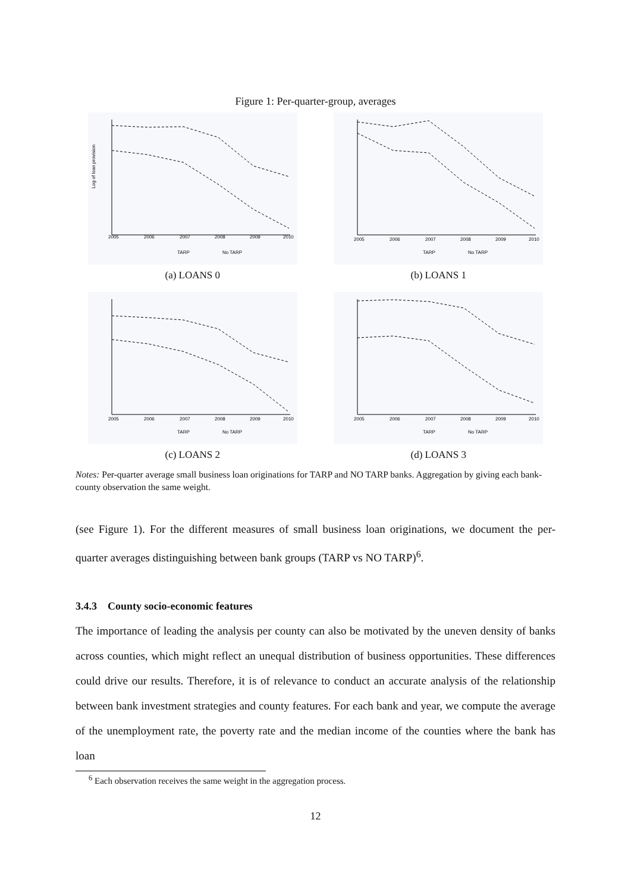Figure 1: Per-quarter-group, averages
2005
2006
2007
2008
2009
2010
Log of loan provision
TARP
No TARP
(a) LOANS 0
2005
2006
2007
2008
2009
2010
TARP
No TARP
(b) LOANS 1
2005
2006
2007
2008
2009
2010
TARP
No TARP
(c) LOANS 2
2005
2006
2007
2008
2009
2010
TARP
No TARP
(d) LOANS 3
Notes: Per-quarter average small business loan originations for TARP and NO TARP banks. Aggregation by giving each bank-county observation the same weight.
(see Figure 1). For the different measures of small business loan originations, we document the per-quarter averages distinguishing between bank groups (TARP vs NO TARP)<sup>6</sup>.
3.4.3 County socio-economic features
The importance of leading the analysis per county can also be motivated by the uneven density of banks across counties, which might reflect an unequal distribution of business opportunities. These differences could drive our results. Therefore, it is of relevance to conduct an accurate analysis of the relationship between bank investment strategies and county features. For each bank and year, we compute the average of the unemployment rate, the poverty rate and the median income of the counties where the bank has loan
<sup>6</sup> Each observation receives the same weight in the aggregation process.
12